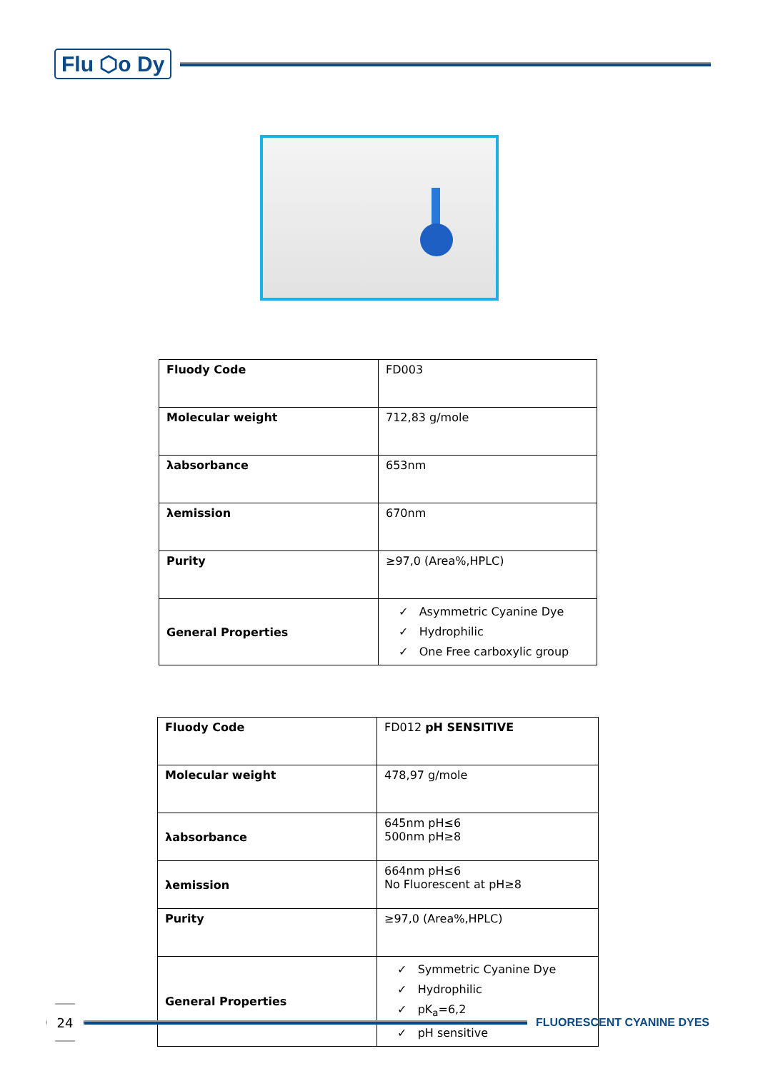Flu ⬡o Dy
| Fluody Code | FD003 |
| Molecular weight | 712,83 g/mole |
| λabsorbance | 653nm |
| λemission | 670nm |
| Purity | ≥97,0 (Area%,HPLC) |
| General Properties | ✓ Asymmetric Cyanine Dye ✓ Hydrophilic ✓ One Free carboxylic group |
| Fluody Code | FD012 pH SENSITIVE |
| Molecular weight | 478,97 g/mole |
| λabsorbance | 645nm pH≤6 500nm pH≥8 |
| λemission | 664nm pH≤6 No Fluorescent at pH≥8 |
| Purity | ≥97,0 (Area%,HPLC) |
| General Properties | ✓ Symmetric Cyanine Dye ✓ Hydrophilic ✓ pK<sub>a</sub>=6,2 ✓ pH sensitive |
24
FLUORESCENT CYANINE DYES